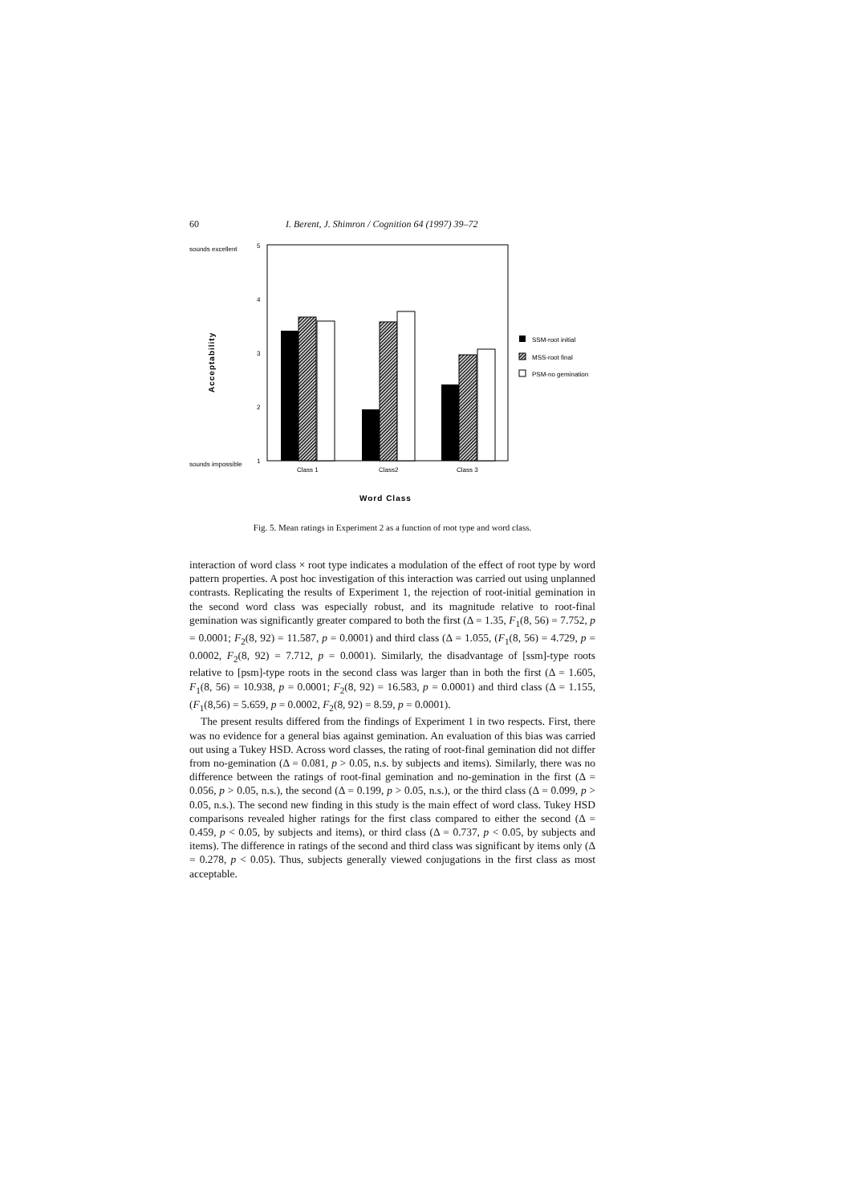60 I. Berent, J. Shimron / Cognition 64 (1997) 39–72
sounds excellent
sounds impossible
5
4
3
2
1
Acceptability
Class 1
Class2
Class 3
Word Class
SSM-root initial
MSS-root final
PSM-no gemination
Fig. 5. Mean ratings in Experiment 2 as a function of root type and word class.
interaction of word class × root type indicates a modulation of the effect of root type by word pattern properties. A post hoc investigation of this interaction was carried out using unplanned contrasts. Replicating the results of Experiment 1, the rejection of root-initial gemination in the second word class was especially robust, and its magnitude relative to root-final gemination was significantly greater compared to both the first (Δ = 1.35, F<sub>1</sub>(8, 56) = 7.752, p = 0.0001; F<sub>2</sub>(8, 92) = 11.587, p = 0.0001) and third class (Δ = 1.055, (F<sub>1</sub>(8, 56) = 4.729, p = 0.0002, F<sub>2</sub>(8, 92) = 7.712, p = 0.0001). Similarly, the disadvantage of [ssm]-type roots relative to [psm]-type roots in the second class was larger than in both the first (Δ = 1.605, F<sub>1</sub>(8, 56) = 10.938, p = 0.0001; F<sub>2</sub>(8, 92) = 16.583, p = 0.0001) and third class (Δ = 1.155, (F<sub>1</sub>(8,56) = 5.659, p = 0.0002, F<sub>2</sub>(8, 92) = 8.59, p = 0.0001).
The present results differed from the findings of Experiment 1 in two respects. First, there was no evidence for a general bias against gemination. An evaluation of this bias was carried out using a Tukey HSD. Across word classes, the rating of root-final gemination did not differ from no-gemination (Δ = 0.081, p > 0.05, n.s. by subjects and items). Similarly, there was no difference between the ratings of root-final gemination and no-gemination in the first (Δ = 0.056, p > 0.05, n.s.), the second (Δ = 0.199, p > 0.05, n.s.), or the third class (Δ = 0.099, p > 0.05, n.s.). The second new finding in this study is the main effect of word class. Tukey HSD comparisons revealed higher ratings for the first class compared to either the second (Δ = 0.459, p < 0.05, by subjects and items), or third class (Δ = 0.737, p < 0.05, by subjects and items). The difference in ratings of the second and third class was significant by items only (Δ = 0.278, p < 0.05). Thus, subjects generally viewed conjugations in the first class as most acceptable.